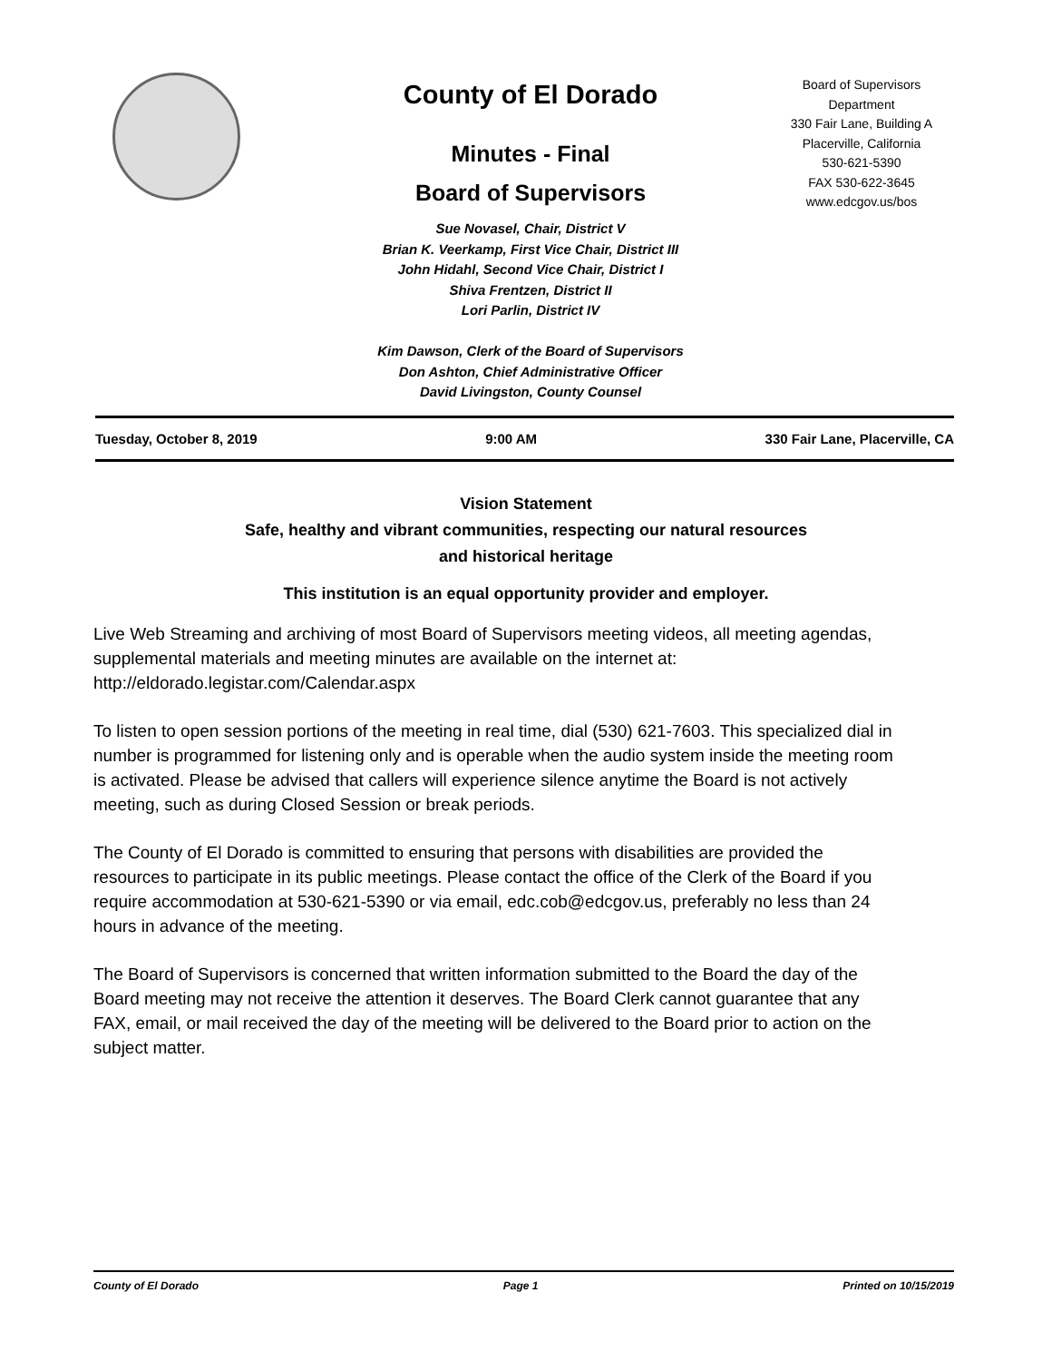County of El Dorado
Minutes - Final
Board of Supervisors
Sue Novasel, Chair, District V
Brian K. Veerkamp, First Vice Chair, District III
John Hidahl, Second Vice Chair, District I
Shiva Frentzen, District II
Lori Parlin, District IV
Kim Dawson, Clerk of the Board of Supervisors
Don Ashton, Chief Administrative Officer
David Livingston, County Counsel
Board of Supervisors
Department
330 Fair Lane, Building A
Placerville, California
530-621-5390
FAX 530-622-3645
www.edcgov.us/bos
Tuesday, October 8, 2019 9:00 AM 330 Fair Lane, Placerville, CA
Vision Statement
Safe, healthy and vibrant communities, respecting our natural resources
and historical heritage
This institution is an equal opportunity provider and employer.
Live Web Streaming and archiving of most Board of Supervisors meeting videos, all meeting agendas, supplemental materials and meeting minutes are available on the internet at: http://eldorado.legistar.com/Calendar.aspx
To listen to open session portions of the meeting in real time, dial (530) 621-7603. This specialized dial in number is programmed for listening only and is operable when the audio system inside the meeting room is activated. Please be advised that callers will experience silence anytime the Board is not actively meeting, such as during Closed Session or break periods.
The County of El Dorado is committed to ensuring that persons with disabilities are provided the resources to participate in its public meetings. Please contact the office of the Clerk of the Board if you require accommodation at 530-621-5390 or via email, edc.cob@edcgov.us, preferably no less than 24 hours in advance of the meeting.
The Board of Supervisors is concerned that written information submitted to the Board the day of the Board meeting may not receive the attention it deserves. The Board Clerk cannot guarantee that any FAX, email, or mail received the day of the meeting will be delivered to the Board prior to action on the subject matter.
County of El Dorado Page 1 Printed on 10/15/2019